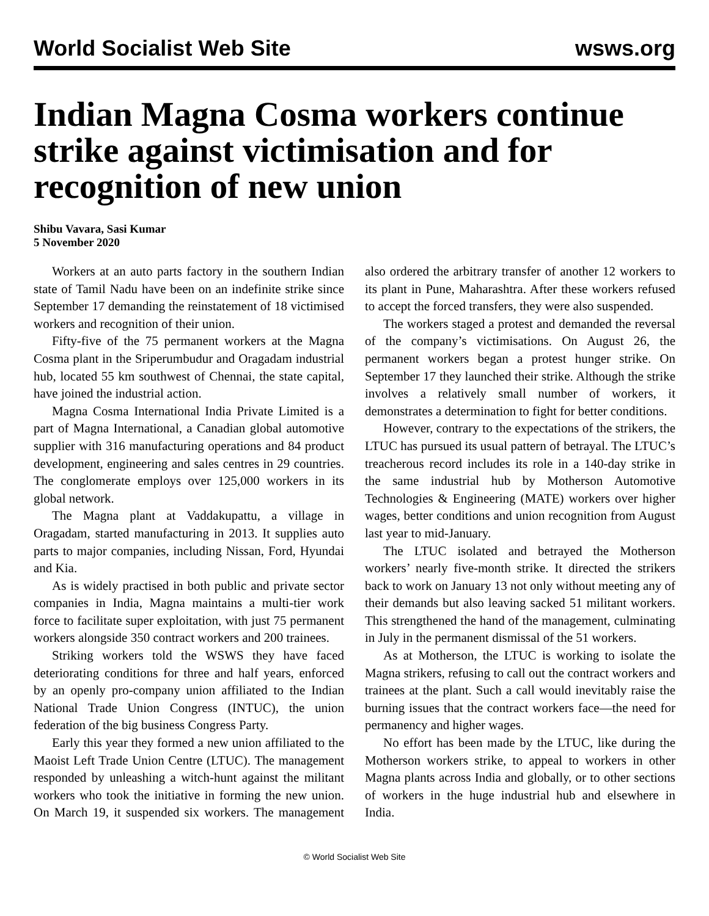World Socialist Web Site wsws.org
Indian Magna Cosma workers continue strike against victimisation and for recognition of new union
Shibu Vavara, Sasi Kumar
5 November 2020
Workers at an auto parts factory in the southern Indian state of Tamil Nadu have been on an indefinite strike since September 17 demanding the reinstatement of 18 victimised workers and recognition of their union.
Fifty-five of the 75 permanent workers at the Magna Cosma plant in the Sriperumbudur and Oragadam industrial hub, located 55 km southwest of Chennai, the state capital, have joined the industrial action.
Magna Cosma International India Private Limited is a part of Magna International, a Canadian global automotive supplier with 316 manufacturing operations and 84 product development, engineering and sales centres in 29 countries. The conglomerate employs over 125,000 workers in its global network.
The Magna plant at Vaddakupattu, a village in Oragadam, started manufacturing in 2013. It supplies auto parts to major companies, including Nissan, Ford, Hyundai and Kia.
As is widely practised in both public and private sector companies in India, Magna maintains a multi-tier work force to facilitate super exploitation, with just 75 permanent workers alongside 350 contract workers and 200 trainees.
Striking workers told the WSWS they have faced deteriorating conditions for three and half years, enforced by an openly pro-company union affiliated to the Indian National Trade Union Congress (INTUC), the union federation of the big business Congress Party.
Early this year they formed a new union affiliated to the Maoist Left Trade Union Centre (LTUC). The management responded by unleashing a witch-hunt against the militant workers who took the initiative in forming the new union. On March 19, it suspended six workers. The management also ordered the arbitrary transfer of another 12 workers to its plant in Pune, Maharashtra. After these workers refused to accept the forced transfers, they were also suspended.
The workers staged a protest and demanded the reversal of the company’s victimisations. On August 26, the permanent workers began a protest hunger strike. On September 17 they launched their strike. Although the strike involves a relatively small number of workers, it demonstrates a determination to fight for better conditions.
However, contrary to the expectations of the strikers, the LTUC has pursued its usual pattern of betrayal. The LTUC’s treacherous record includes its role in a 140-day strike in the same industrial hub by Motherson Automotive Technologies & Engineering (MATE) workers over higher wages, better conditions and union recognition from August last year to mid-January.
The LTUC isolated and betrayed the Motherson workers’ nearly five-month strike. It directed the strikers back to work on January 13 not only without meeting any of their demands but also leaving sacked 51 militant workers. This strengthened the hand of the management, culminating in July in the permanent dismissal of the 51 workers.
As at Motherson, the LTUC is working to isolate the Magna strikers, refusing to call out the contract workers and trainees at the plant. Such a call would inevitably raise the burning issues that the contract workers face—the need for permanency and higher wages.
No effort has been made by the LTUC, like during the Motherson workers strike, to appeal to workers in other Magna plants across India and globally, or to other sections of workers in the huge industrial hub and elsewhere in India.
© World Socialist Web Site